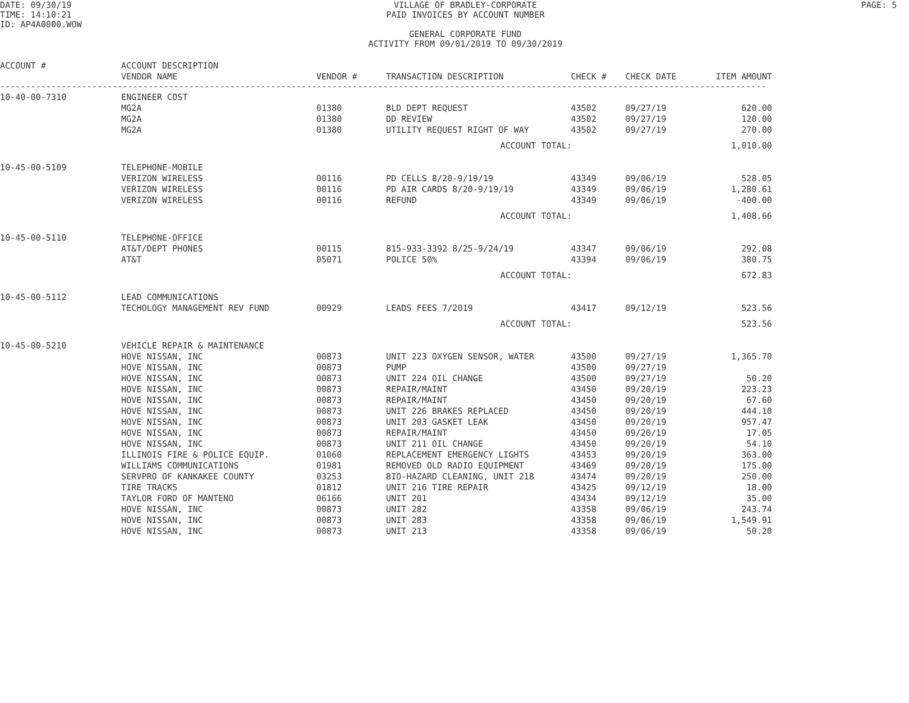DATE: 09/30/19
TIME: 14:10:21
ID: AP4A0000.WOW
VILLAGE OF BRADLEY-CORPORATE
PAID INVOICES BY ACCOUNT NUMBER
GENERAL CORPORATE FUND
ACTIVITY FROM 09/01/2019 TO 09/30/2019
PAGE: 5
| ACCOUNT # | ACCOUNT DESCRIPTION | | | | | |
| --- | --- | --- | --- | --- | --- | --- |
| | VENDOR NAME | VENDOR # | TRANSACTION DESCRIPTION | CHECK # | CHECK DATE | ITEM AMOUNT |
| ------------------------------------------------------------------------------------------------------------------------------------------------------ | | | | | | |
| 10-40-00-7310 | ENGINEER COST | | | | | |
| | MG2A | 01380 | BLD DEPT REQUEST | 43502 | 09/27/19 | 620.00 |
| | MG2A | 01380 | DD REVIEW | 43502 | 09/27/19 | 120.00 |
| | MG2A | 01380 | UTILITY REQUEST RIGHT OF WAY | 43502 | 09/27/19 | 270.00 |
| | | | ACCOUNT TOTAL: | | | 1,010.00 |
| 10-45-00-5109 | TELEPHONE-MOBILE | | | | | |
| | VERIZON WIRELESS | 00116 | PD CELLS 8/20-9/19/19 | 43349 | 09/06/19 | 528.05 |
| | VERIZON WIRELESS | 00116 | PD AIR CARDS 8/20-9/19/19 | 43349 | 09/06/19 | 1,280.61 |
| | VERIZON WIRELESS | 00116 | REFUND | 43349 | 09/06/19 | -400.00 |
| | | | ACCOUNT TOTAL: | | | 1,408.66 |
| 10-45-00-5110 | TELEPHONE-OFFICE | | | | | |
| | AT&T/DEPT PHONES | 00115 | 815-933-3392 8/25-9/24/19 | 43347 | 09/06/19 | 292.08 |
| | AT&T | 05071 | POLICE 50% | 43394 | 09/06/19 | 380.75 |
| | | | ACCOUNT TOTAL: | | | 672.83 |
| 10-45-00-5112 | LEAD COMMUNICATIONS | | | | | |
| | TECHOLOGY MANAGEMENT REV FUND | 00929 | LEADS FEES 7/2019 | 43417 | 09/12/19 | 523.56 |
| | | | ACCOUNT TOTAL: | | | 523.56 |
| 10-45-00-5210 | VEHICLE REPAIR & MAINTENANCE | | | | | |
| | HOVE NISSAN, INC | 00873 | UNIT 223 OXYGEN SENSOR, WATER | 43500 | 09/27/19 | 1,365.70 |
| | HOVE NISSAN, INC | 00873 | PUMP | 43500 | 09/27/19 | |
| | HOVE NISSAN, INC | 00873 | UNIT 224 OIL CHANGE | 43500 | 09/27/19 | 50.20 |
| | HOVE NISSAN, INC | 00873 | REPAIR/MAINT | 43450 | 09/20/19 | 223.23 |
| | HOVE NISSAN, INC | 00873 | REPAIR/MAINT | 43450 | 09/20/19 | 67.60 |
| | HOVE NISSAN, INC | 00873 | UNIT 226 BRAKES REPLACED | 43450 | 09/20/19 | 444.10 |
| | HOVE NISSAN, INC | 00873 | UNIT 203 GASKET LEAK | 43450 | 09/20/19 | 957.47 |
| | HOVE NISSAN, INC | 00873 | REPAIR/MAINT | 43450 | 09/20/19 | 17.05 |
| | HOVE NISSAN, INC | 00873 | UNIT 211 OIL CHANGE | 43450 | 09/20/19 | 54.10 |
| | ILLINOIS FIRE & POLICE EQUIP. | 01060 | REPLACEMENT EMERGENCY LIGHTS | 43453 | 09/20/19 | 363.00 |
| | WILLIAMS COMMUNICATIONS | 01981 | REMOVED OLD RADIO EQUIPMENT | 43469 | 09/20/19 | 175.00 |
| | SERVPRO OF KANKAKEE COUNTY | 03253 | BIO-HAZARD CLEANING, UNIT 218 | 43474 | 09/20/19 | 250.00 |
| | TIRE TRACKS | 01812 | UNIT 216 TIRE REPAIR | 43425 | 09/12/19 | 18.00 |
| | TAYLOR FORD OF MANTENO | 06166 | UNIT 201 | 43434 | 09/12/19 | 35.00 |
| | HOVE NISSAN, INC | 00873 | UNIT 282 | 43358 | 09/06/19 | 243.74 |
| | HOVE NISSAN, INC | 00873 | UNIT 283 | 43358 | 09/06/19 | 1,549.91 |
| | HOVE NISSAN, INC | 00873 | UNIT 213 | 43358 | 09/06/19 | 50.20 |